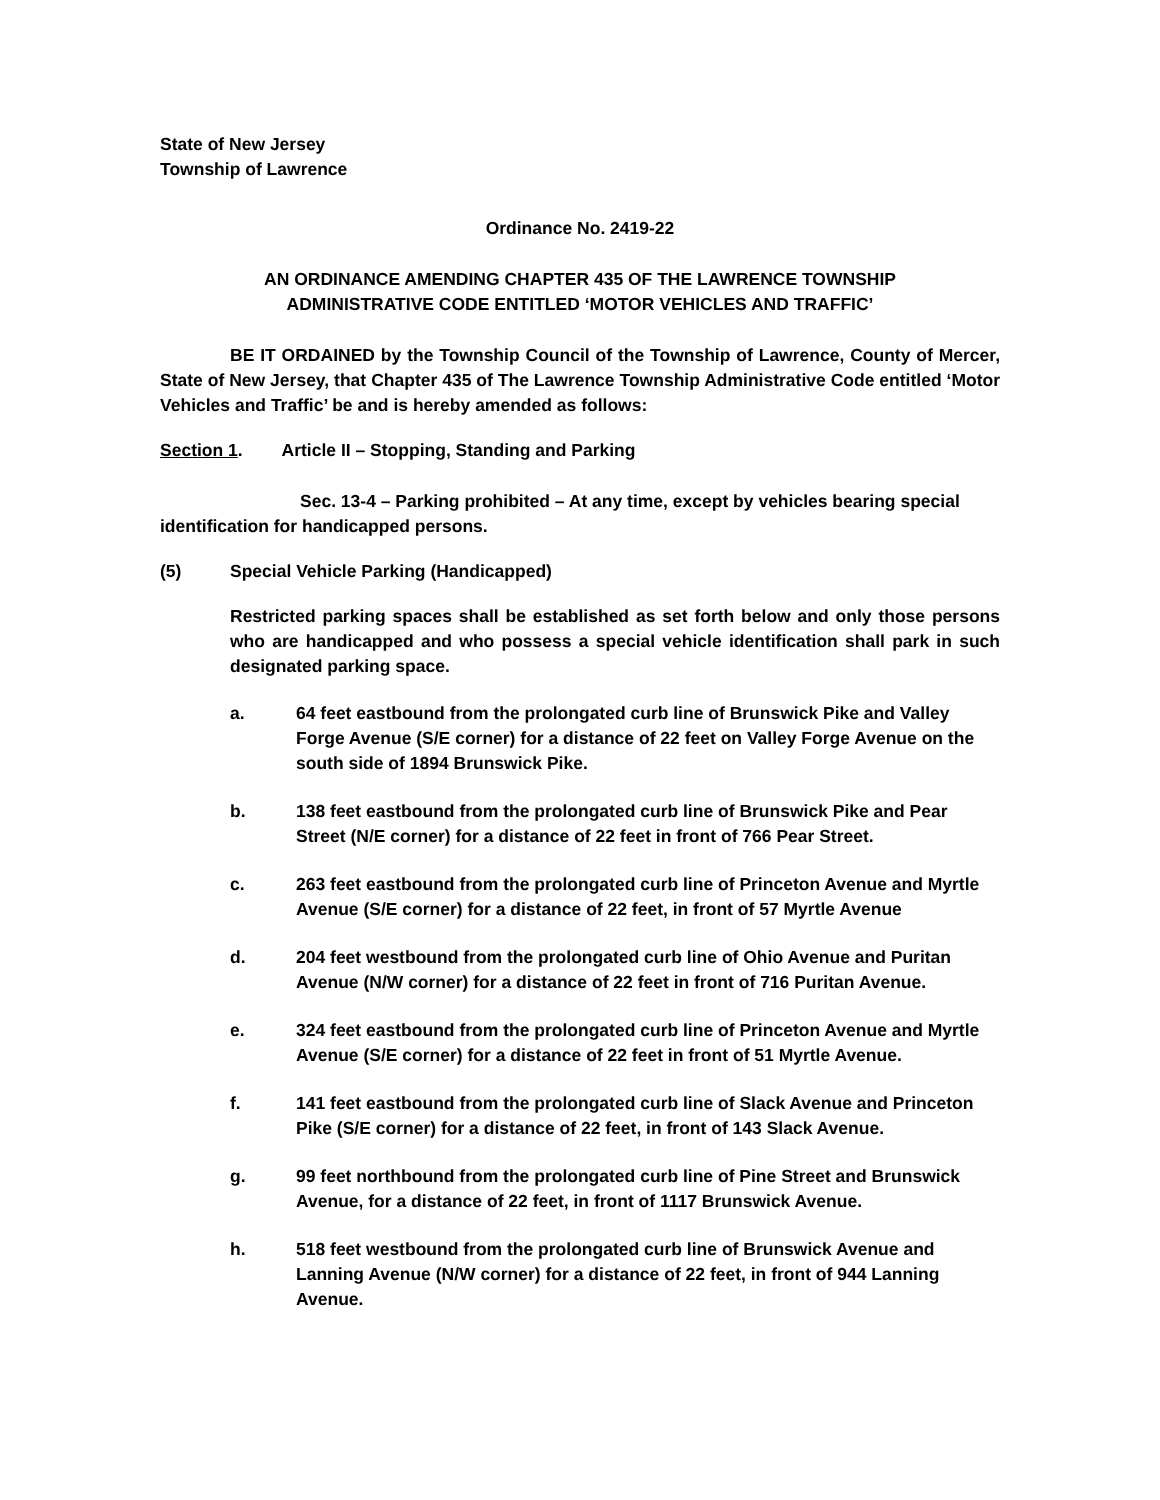State of New Jersey
Township of Lawrence
Ordinance No. 2419-22
AN ORDINANCE AMENDING CHAPTER 435 OF THE LAWRENCE TOWNSHIP
ADMINISTRATIVE CODE ENTITLED ‘MOTOR VEHICLES AND TRAFFIC’
BE IT ORDAINED by the Township Council of the Township of Lawrence, County of Mercer, State of New Jersey, that Chapter 435 of The Lawrence Township Administrative Code entitled ‘Motor Vehicles and Traffic’ be and is hereby amended as follows:
Section 1. Article II – Stopping, Standing and Parking
Sec. 13-4 – Parking prohibited – At any time, except by vehicles bearing special identification for handicapped persons.
(5) Special Vehicle Parking (Handicapped)
Restricted parking spaces shall be established as set forth below and only those persons who are handicapped and who possess a special vehicle identification shall park in such designated parking space.
a. 64 feet eastbound from the prolongated curb line of Brunswick Pike and Valley Forge Avenue (S/E corner) for a distance of 22 feet on Valley Forge Avenue on the south side of 1894 Brunswick Pike.
b. 138 feet eastbound from the prolongated curb line of Brunswick Pike and Pear Street (N/E corner) for a distance of 22 feet in front of 766 Pear Street.
c. 263 feet eastbound from the prolongated curb line of Princeton Avenue and Myrtle Avenue (S/E corner) for a distance of 22 feet, in front of 57 Myrtle Avenue
d. 204 feet westbound from the prolongated curb line of Ohio Avenue and Puritan Avenue (N/W corner) for a distance of 22 feet in front of 716 Puritan Avenue.
e. 324 feet eastbound from the prolongated curb line of Princeton Avenue and Myrtle Avenue (S/E corner) for a distance of 22 feet in front of 51 Myrtle Avenue.
f. 141 feet eastbound from the prolongated curb line of Slack Avenue and Princeton Pike (S/E corner) for a distance of 22 feet, in front of 143 Slack Avenue.
g. 99 feet northbound from the prolongated curb line of Pine Street and Brunswick Avenue, for a distance of 22 feet, in front of 1117 Brunswick Avenue.
h. 518 feet westbound from the prolongated curb line of Brunswick Avenue and Lanning Avenue (N/W corner) for a distance of 22 feet, in front of 944 Lanning Avenue.